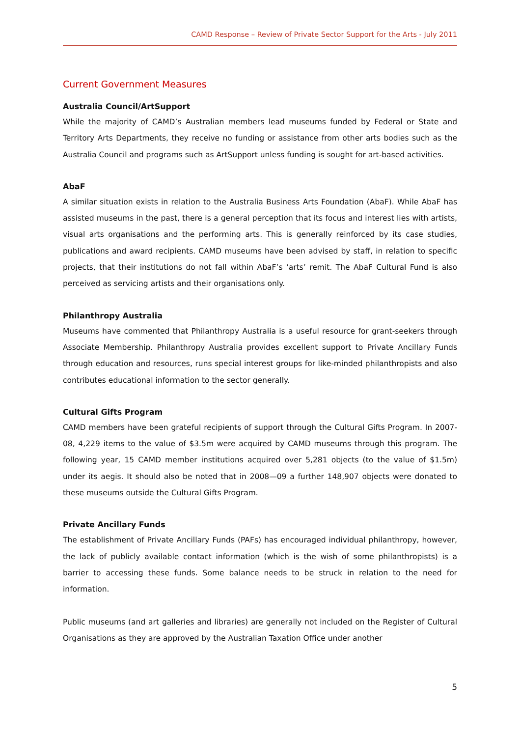CAMD Response – Review of Private Sector Support for the Arts - July 2011
Current Government Measures
Australia Council/ArtSupport
While the majority of CAMD’s Australian members lead museums funded by Federal or State and Territory Arts Departments, they receive no funding or assistance from other arts bodies such as the Australia Council and programs such as ArtSupport unless funding is sought for art-based activities.
AbaF
A similar situation exists in relation to the Australia Business Arts Foundation (AbaF). While AbaF has assisted museums in the past, there is a general perception that its focus and interest lies with artists, visual arts organisations and the performing arts. This is generally reinforced by its case studies, publications and award recipients. CAMD museums have been advised by staff, in relation to specific projects, that their institutions do not fall within AbaF’s ‘arts’ remit. The AbaF Cultural Fund is also perceived as servicing artists and their organisations only.
Philanthropy Australia
Museums have commented that Philanthropy Australia is a useful resource for grant-seekers through Associate Membership. Philanthropy Australia provides excellent support to Private Ancillary Funds through education and resources, runs special interest groups for like-minded philanthropists and also contributes educational information to the sector generally.
Cultural Gifts Program
CAMD members have been grateful recipients of support through the Cultural Gifts Program. In 2007-08, 4,229 items to the value of $3.5m were acquired by CAMD museums through this program. The following year, 15 CAMD member institutions acquired over 5,281 objects (to the value of $1.5m) under its aegis. It should also be noted that in 2008—09 a further 148,907 objects were donated to these museums outside the Cultural Gifts Program.
Private Ancillary Funds
The establishment of Private Ancillary Funds (PAFs) has encouraged individual philanthropy, however, the lack of publicly available contact information (which is the wish of some philanthropists) is a barrier to accessing these funds. Some balance needs to be struck in relation to the need for information.
Public museums (and art galleries and libraries) are generally not included on the Register of Cultural Organisations as they are approved by the Australian Taxation Office under another
5